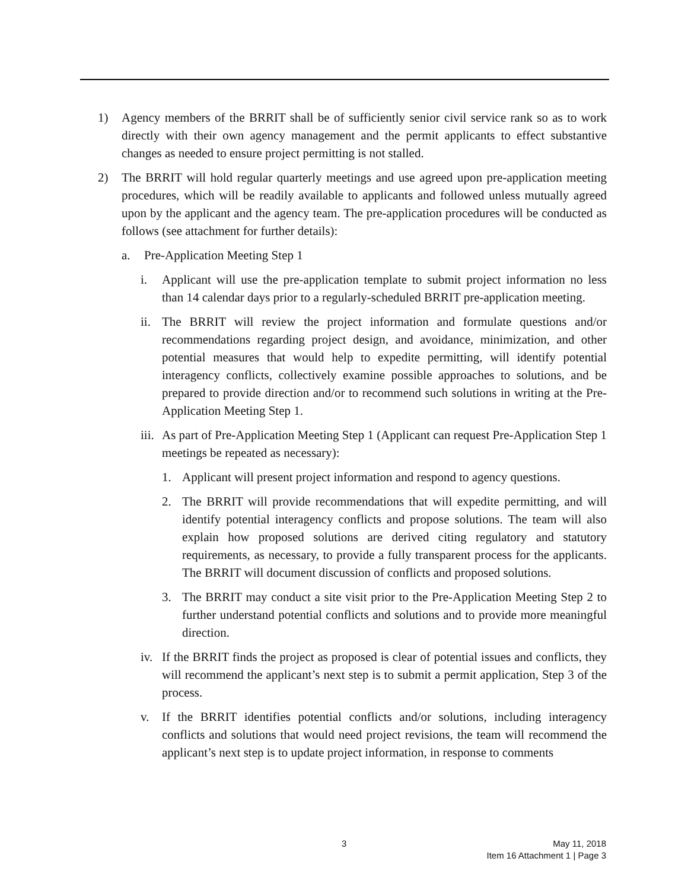1) Agency members of the BRRIT shall be of sufficiently senior civil service rank so as to work directly with their own agency management and the permit applicants to effect substantive changes as needed to ensure project permitting is not stalled.
2) The BRRIT will hold regular quarterly meetings and use agreed upon pre-application meeting procedures, which will be readily available to applicants and followed unless mutually agreed upon by the applicant and the agency team. The pre-application procedures will be conducted as follows (see attachment for further details):
a. Pre-Application Meeting Step 1
i. Applicant will use the pre-application template to submit project information no less than 14 calendar days prior to a regularly-scheduled BRRIT pre-application meeting.
ii. The BRRIT will review the project information and formulate questions and/or recommendations regarding project design, and avoidance, minimization, and other potential measures that would help to expedite permitting, will identify potential interagency conflicts, collectively examine possible approaches to solutions, and be prepared to provide direction and/or to recommend such solutions in writing at the Pre-Application Meeting Step 1.
iii. As part of Pre-Application Meeting Step 1 (Applicant can request Pre-Application Step 1 meetings be repeated as necessary):
1. Applicant will present project information and respond to agency questions.
2. The BRRIT will provide recommendations that will expedite permitting, and will identify potential interagency conflicts and propose solutions. The team will also explain how proposed solutions are derived citing regulatory and statutory requirements, as necessary, to provide a fully transparent process for the applicants. The BRRIT will document discussion of conflicts and proposed solutions.
3. The BRRIT may conduct a site visit prior to the Pre-Application Meeting Step 2 to further understand potential conflicts and solutions and to provide more meaningful direction.
iv. If the BRRIT finds the project as proposed is clear of potential issues and conflicts, they will recommend the applicant’s next step is to submit a permit application, Step 3 of the process.
v. If the BRRIT identifies potential conflicts and/or solutions, including interagency conflicts and solutions that would need project revisions, the team will recommend the applicant’s next step is to update project information, in response to comments
3
May 11, 2018
Item 16 Attachment 1 | Page 3